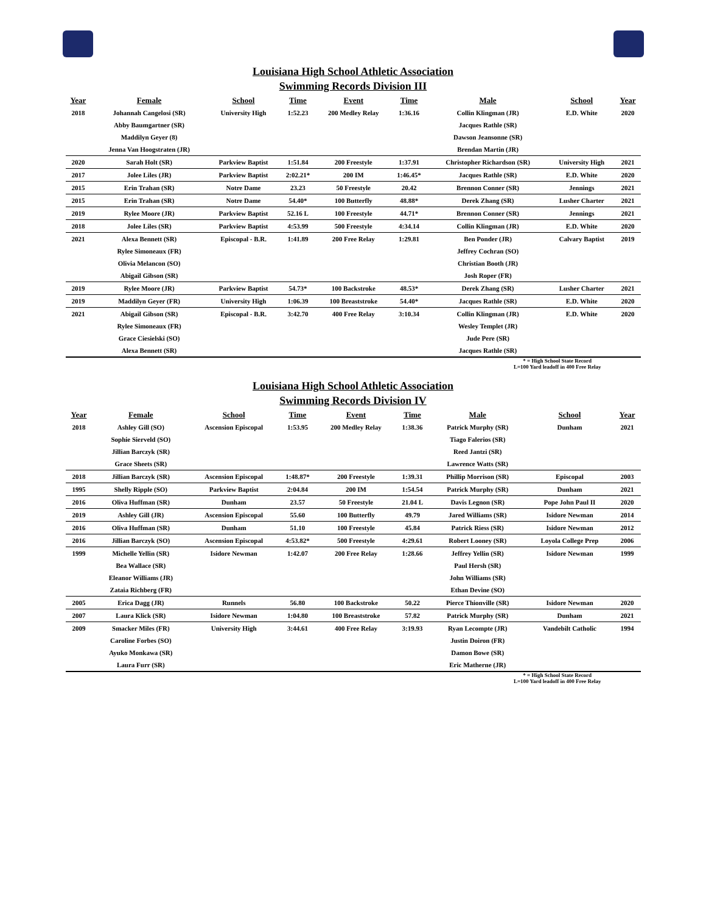Louisiana High School Athletic Association
Swimming Records Division III
| Year | Female | School | Time | Event | Time | Male | School | Year |
| --- | --- | --- | --- | --- | --- | --- | --- | --- |
| 2018 | Johannah Cangelosi (SR) | University High | 1:52.23 | 200 Medley Relay | 1:36.16 | Collin Klingman (JR) | E.D. White | 2020 |
| | Abby Baumgartner (SR) | | | | | Jacques Rathle (SR) | | |
| | Maddilyn Geyer (8) | | | | | Dawson Jeansonne (SR) | | |
| | Jenna Van Hoogstraten (JR) | | | | | Brendan Martin (JR) | | |
| 2020 | Sarah Holt (SR) | Parkview Baptist | 1:51.84 | 200 Freestyle | 1:37.91 | Christopher Richardson (SR) | University High | 2021 |
| 2017 | Jolee Liles (JR) | Parkview Baptist | 2:02.21* | 200 IM | 1:46.45* | Jacques Rathle (SR) | E.D. White | 2020 |
| 2015 | Erin Trahan (SR) | Notre Dame | 23.23 | 50 Freestyle | 20.42 | Brennon Conner (SR) | Jennings | 2021 |
| 2015 | Erin Trahan (SR) | Notre Dame | 54.40* | 100 Butterfly | 48.88* | Derek Zhang (SR) | Lusher Charter | 2021 |
| 2019 | Rylee Moore (JR) | Parkview Baptist | 52.16 L | 100 Freestyle | 44.71* | Brennon Conner (SR) | Jennings | 2021 |
| 2018 | Jolee Liles (SR) | Parkview Baptist | 4:53.99 | 500 Freestyle | 4:34.14 | Collin Klingman (JR) | E.D. White | 2020 |
| 2021 | Alexa Bennett (SR) | Episcopal - B.R. | 1:41.89 | 200 Free Relay | 1:29.81 | Ben Ponder (JR) | Calvary Baptist | 2019 |
| | Rylee Simoneaux (FR) | | | | | Jeffrey Cochran (SO) | | |
| | Olivia Melancon (SO) | | | | | Christian Booth (JR) | | |
| | Abigail Gibson (SR) | | | | | Josh Roper (FR) | | |
| 2019 | Rylee Moore (JR) | Parkview Baptist | 54.73* | 100 Backstroke | 48.53* | Derek Zhang (SR) | Lusher Charter | 2021 |
| 2019 | Maddilyn Geyer (FR) | University High | 1:06.39 | 100 Breaststroke | 54.40* | Jacques Rathle (SR) | E.D. White | 2020 |
| 2021 | Abigail Gibson (SR) | Episcopal - B.R. | 3:42.70 | 400 Free Relay | 3:10.34 | Collin Klingman (JR) | E.D. White | 2020 |
| | Rylee Simoneaux (FR) | | | | | Wesley Templet (JR) | | |
| | Grace Ciesielski (SO) | | | | | Jude Pere (SR) | | |
| | Alexa Bennett (SR) | | | | | Jacques Rathle (SR) | | |
* = High School State Record
L=100 Yard leadoff in 400 Free Relay
Louisiana High School Athletic Association
Swimming Records Division IV
| Year | Female | School | Time | Event | Time | Male | School | Year |
| --- | --- | --- | --- | --- | --- | --- | --- | --- |
| 2018 | Ashley Gill (SO) | Ascension Episcopal | 1:53.95 | 200 Medley Relay | 1:38.36 | Patrick Murphy (SR) | Dunham | 2021 |
| | Sophie Sierveld (SO) | | | | | Tiago Falerios (SR) | | |
| | Jillian Barczyk (SR) | | | | | Reed Jantzi (SR) | | |
| | Grace Sheets (SR) | | | | | Lawrence Watts (SR) | | |
| 2018 | Jillian Barczyk (SR) | Ascension Episcopal | 1:48.87* | 200 Freestyle | 1:39.31 | Phillip Morrison (SR) | Episcopal | 2003 |
| 1995 | Shelly Ripple (SO) | Parkview Baptist | 2:04.84 | 200 IM | 1:54.54 | Patrick Murphy (SR) | Dunham | 2021 |
| 2016 | Oliva Huffman (SR) | Dunham | 23.57 | 50 Freestyle | 21.04 L | Davis Legnon (SR) | Pope John Paul II | 2020 |
| 2019 | Ashley Gill (JR) | Ascension Episcopal | 55.60 | 100 Butterfly | 49.79 | Jared Williams (SR) | Isidore Newman | 2014 |
| 2016 | Oliva Huffman (SR) | Dunham | 51.10 | 100 Freestyle | 45.84 | Patrick Riess (SR) | Isidore Newman | 2012 |
| 2016 | Jillian Barczyk (SO) | Ascension Episcopal | 4:53.82* | 500 Freestyle | 4:29.61 | Robert Looney (SR) | Loyola College Prep | 2006 |
| 1999 | Michelle Yellin (SR) | Isidore Newman | 1:42.07 | 200 Free Relay | 1:28.66 | Jeffrey Yellin (SR) | Isidore Newman | 1999 |
| | Bea Wallace (SR) | | | | | Paul Hersh (SR) | | |
| | Eleanor Williams (JR) | | | | | John Williams (SR) | | |
| | Zataia Richberg (FR) | | | | | Ethan Devine (SO) | | |
| 2005 | Erica Dagg (JR) | Runnels | 56.80 | 100 Backstroke | 50.22 | Pierce Thionville (SR) | Isidore Newman | 2020 |
| 2007 | Laura Klick (SR) | Isidore Newman | 1:04.80 | 100 Breaststroke | 57.82 | Patrick Murphy (SR) | Dunham | 2021 |
| 2009 | Smacker Miles (FR) | University High | 3:44.61 | 400 Free Relay | 3:19.93 | Ryan Lecompte (JR) | Vandebilt Catholic | 1994 |
| | Caroline Forbes (SO) | | | | | Justin Doiron (FR) | | |
| | Ayuko Monkawa (SR) | | | | | Damon Bowe (SR) | | |
| | Laura Furr (SR) | | | | | Eric Matherne (JR) | | |
* = High School State Record
L=100 Yard leadoff in 400 Free Relay